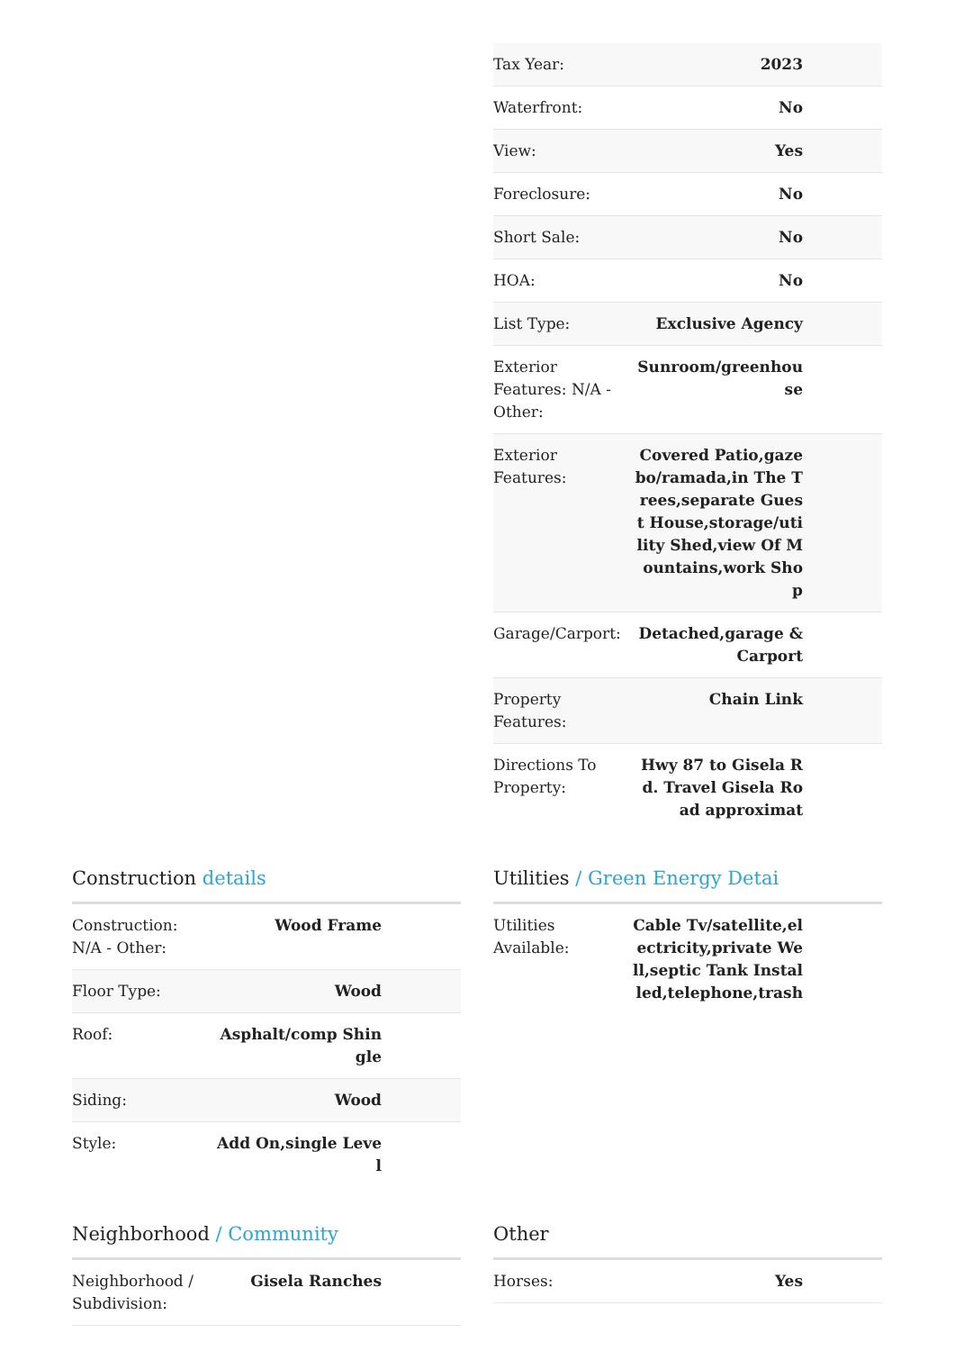| Tax Year: | 2023 |
| Waterfront: | No |
| View: | Yes |
| Foreclosure: | No |
| Short Sale: | No |
| HOA: | No |
| List Type: | Exclusive Agency |
| Exterior Features: N/A - Other: | Sunroom/greenhouse |
| Exterior Features: | Covered Patio,gazebo/ramada,in The Trees,separate Guest House,storage/utility Shed,view Of Mountains,work Shop |
| Garage/Carport: | Detached,garage & Carport |
| Property Features: | Chain Link |
| Directions To Property: | Hwy 87 to Gisela Rd. Travel Gisela Road approximat |
Construction details
| Construction: N/A - Other: | Wood Frame |
| Floor Type: | Wood |
| Roof: | Asphalt/comp Shingle |
| Siding: | Wood |
| Style: | Add On,single Level |
Utilities / Green Energy Detai
| Utilities Available: | Cable Tv/satellite,electricity,private Well,septic Tank Installed,telephone,trash |
Neighborhood / Community
| Neighborhood / Subdivision: | Gisela Ranches |
Other
| Horses: | Yes |